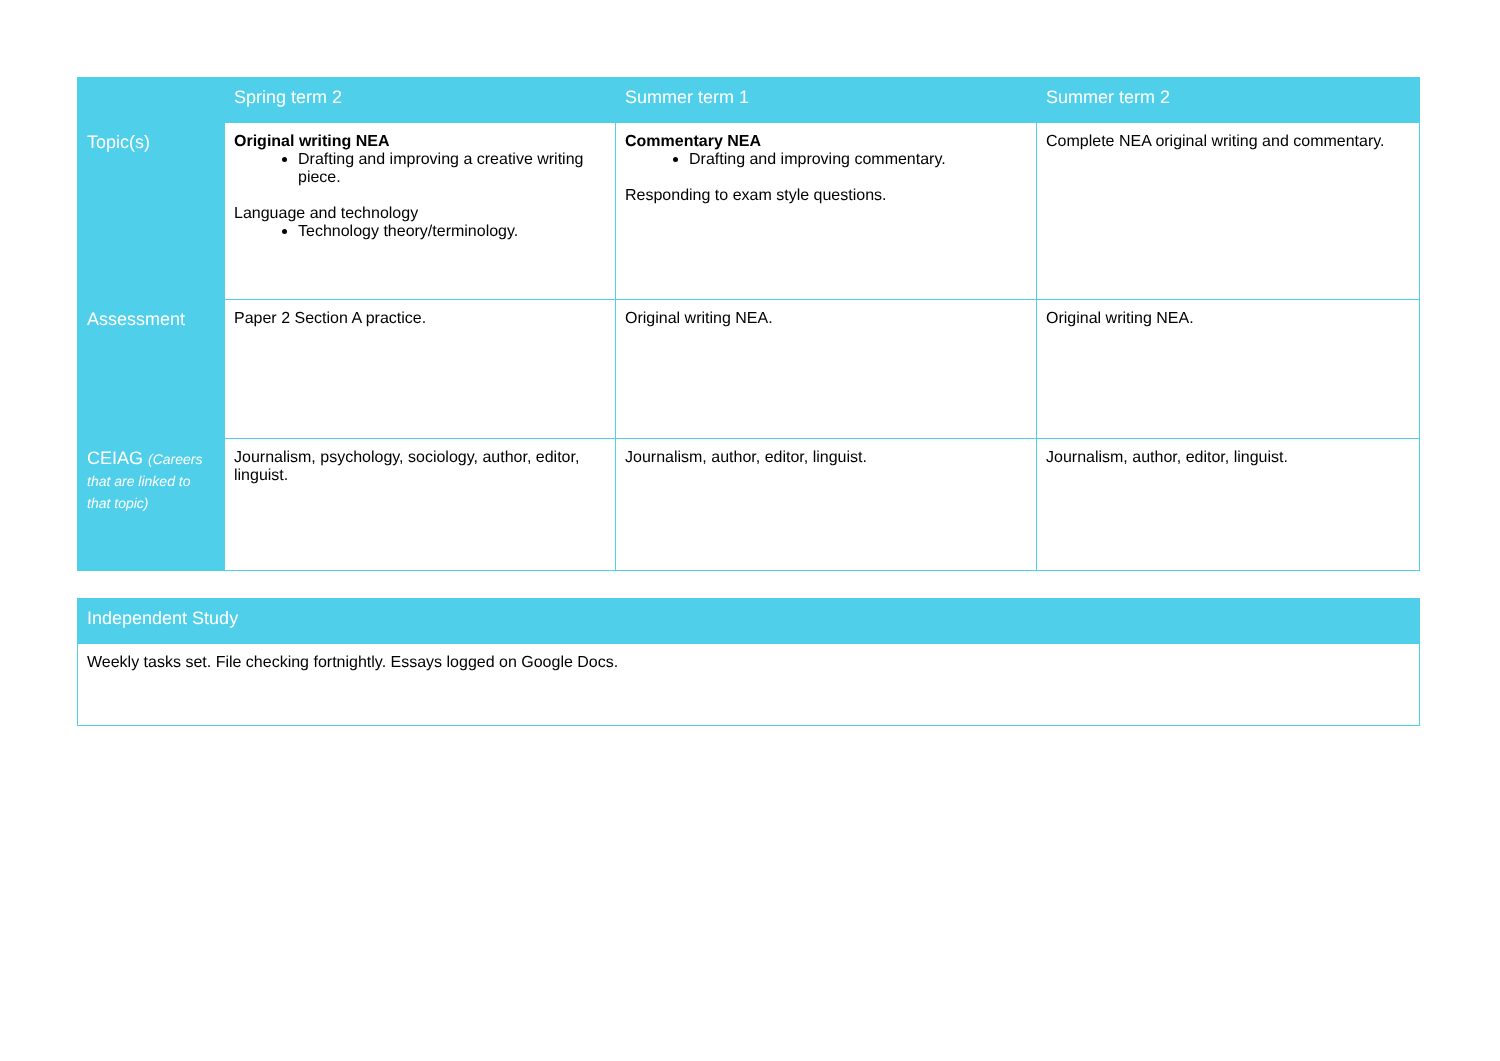| | Spring term 2 | Summer term 1 | Summer term 2 |
| --- | --- | --- | --- |
| Topic(s) | Original writing NEA Drafting and improving a creative writing piece. Language and technology Technology theory/terminology. | Commentary NEA Drafting and improving commentary. Responding to exam style questions. | Complete NEA original writing and commentary. |
| Assessment | Paper 2 Section A practice. | Original writing NEA. | Original writing NEA. |
| CEIAG (Careers that are linked to that topic) | Journalism, psychology, sociology, author, editor, linguist. | Journalism, author, editor, linguist. | Journalism, author, editor, linguist. |
| Independent Study |
| --- |
| Weekly tasks set. File checking fortnightly. Essays logged on Google Docs. |